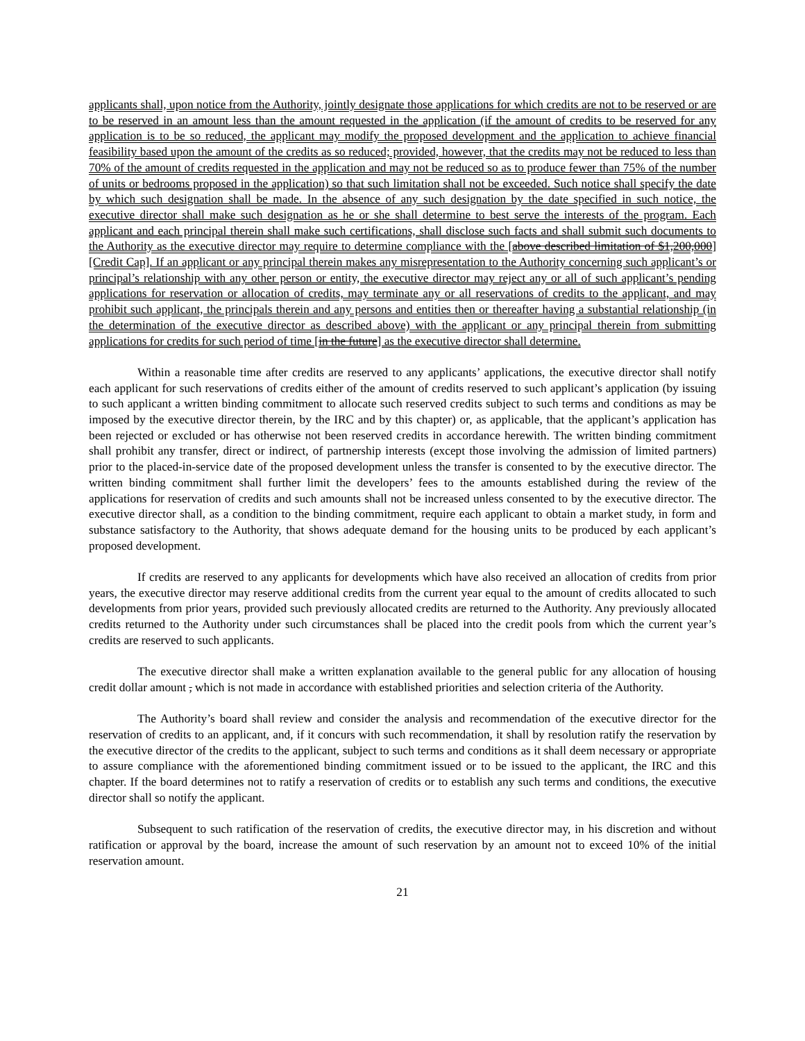applicants shall, upon notice from the Authority, jointly designate those applications for which credits are not to be reserved or are to be reserved in an amount less than the amount requested in the application (if the amount of credits to be reserved for any application is to be so reduced, the applicant may modify the proposed development and the application to achieve financial feasibility based upon the amount of the credits as so reduced; provided, however, that the credits may not be reduced to less than 70% of the amount of credits requested in the application and may not be reduced so as to produce fewer than 75% of the number of units or bedrooms proposed in the application) so that such limitation shall not be exceeded. Such notice shall specify the date by which such designation shall be made. In the absence of any such designation by the date specified in such notice, the executive director shall make such designation as he or she shall determine to best serve the interests of the program. Each applicant and each principal therein shall make such certifications, shall disclose such facts and shall submit such documents to the Authority as the executive director may require to determine compliance with the [above described limitation of $1,200,000] [Credit Cap]. If an applicant or any principal therein makes any misrepresentation to the Authority concerning such applicant’s or principal’s relationship with any other person or entity, the executive director may reject any or all of such applicant’s pending applications for reservation or allocation of credits, may terminate any or all reservations of credits to the applicant, and may prohibit such applicant, the principals therein and any persons and entities then or thereafter having a substantial relationship (in the determination of the executive director as described above) with the applicant or any principal therein from submitting applications for credits for such period of time [in the future] as the executive director shall determine.
Within a reasonable time after credits are reserved to any applicants’ applications, the executive director shall notify each applicant for such reservations of credits either of the amount of credits reserved to such applicant’s application (by issuing to such applicant a written binding commitment to allocate such reserved credits subject to such terms and conditions as may be imposed by the executive director therein, by the IRC and by this chapter) or, as applicable, that the applicant’s application has been rejected or excluded or has otherwise not been reserved credits in accordance herewith. The written binding commitment shall prohibit any transfer, direct or indirect, of partnership interests (except those involving the admission of limited partners) prior to the placed-in-service date of the proposed development unless the transfer is consented to by the executive director. The written binding commitment shall further limit the developers’ fees to the amounts established during the review of the applications for reservation of credits and such amounts shall not be increased unless consented to by the executive director. The executive director shall, as a condition to the binding commitment, require each applicant to obtain a market study, in form and substance satisfactory to the Authority, that shows adequate demand for the housing units to be produced by each applicant’s proposed development.
If credits are reserved to any applicants for developments which have also received an allocation of credits from prior years, the executive director may reserve additional credits from the current year equal to the amount of credits allocated to such developments from prior years, provided such previously allocated credits are returned to the Authority. Any previously allocated credits returned to the Authority under such circumstances shall be placed into the credit pools from which the current year’s credits are reserved to such applicants.
The executive director shall make a written explanation available to the general public for any allocation of housing credit dollar amount , which is not made in accordance with established priorities and selection criteria of the Authority.
The Authority’s board shall review and consider the analysis and recommendation of the executive director for the reservation of credits to an applicant, and, if it concurs with such recommendation, it shall by resolution ratify the reservation by the executive director of the credits to the applicant, subject to such terms and conditions as it shall deem necessary or appropriate to assure compliance with the aforementioned binding commitment issued or to be issued to the applicant, the IRC and this chapter. If the board determines not to ratify a reservation of credits or to establish any such terms and conditions, the executive director shall so notify the applicant.
Subsequent to such ratification of the reservation of credits, the executive director may, in his discretion and without ratification or approval by the board, increase the amount of such reservation by an amount not to exceed 10% of the initial reservation amount.
21